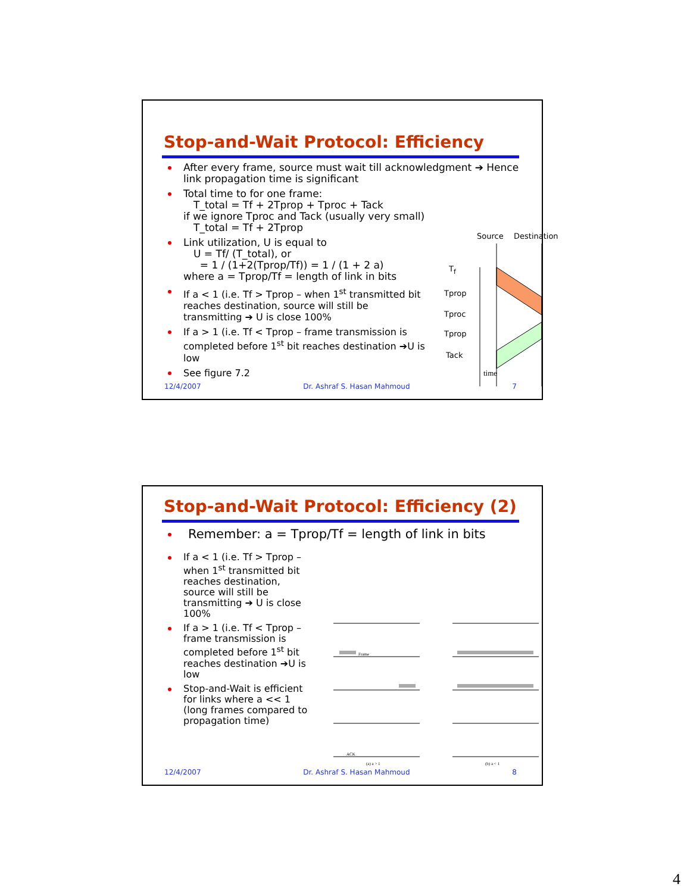Stop-and-Wait Protocol: Efficiency
After every frame, source must wait till acknowledgment ➔ Hence link propagation time is significant
Total time to for one frame:
T_total = Tf + 2Tprop + Tproc + Tack
if we ignore Tproc and Tack (usually very small)
T_total = Tf + 2Tprop
Link utilization, U is equal to
U = Tf/ (T_total), or
= 1 / (1+2(Tprop/Tf)) = 1 / (1 + 2 a)
where a = Tprop/Tf = length of link in bits
If a < 1 (i.e. Tf > Tprop – when 1<sup>st</sup> transmitted bit reaches destination, source will still be transmitting ➔ U is close 100%
If a > 1 (i.e. Tf < Tprop – frame transmission is completed before 1<sup>st</sup> bit reaches destination ➔U is low
See figure 7.2
Source Destination
T<sub>f</sub>
Tprop
Tproc
Tprop
Tack
time
12/4/2007 Dr. Ashraf S. Hasan Mahmoud 7
Stop-and-Wait Protocol: Efficiency (2)
Remember: a = Tprop/Tf = length of link in bits
If a < 1 (i.e. Tf > Tprop – when 1<sup>st</sup> transmitted bit reaches destination, source will still be transmitting ➔ U is close 100%
If a > 1 (i.e. Tf < Tprop – frame transmission is completed before 1<sup>st</sup> bit reaches destination ➔U is low
Stop-and-Wait is efficient for links where a << 1 (long frames compared to propagation time)
(a) a > 1 (b) a < 1
Frame
ACK
12/4/2007 Dr. Ashraf S. Hasan Mahmoud 8
4